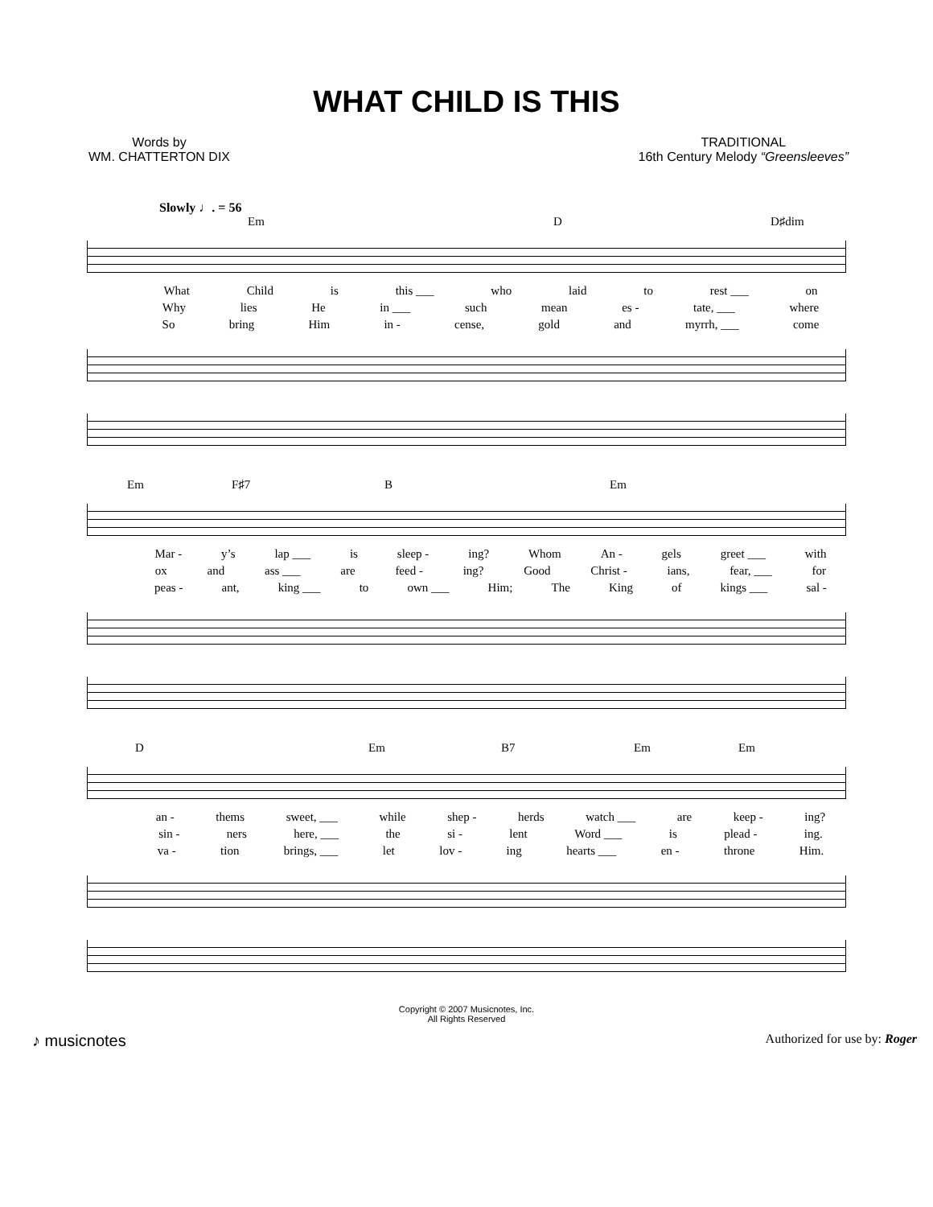WHAT CHILD IS THIS
Words by
WM. CHATTERTON DIX
TRADITIONAL
16th Century Melody “Greensleeves”
Slowly ♩. = 56
Em D D♯dim
What Child is this ___ who laid to rest ___ on
Why lies He in ___ such mean es - tate, ___ where
So bring Him in - cense, gold and myrrh, ___ come
Em F♯7 B Em
Mar - y’s lap ___ is sleep - ing? Whom An - gels greet ___ with
ox and ass ___ are feed - ing? Good Christ - ians, fear, ___ for
peas - ant, king ___ to own ___ Him; The King of kings ___ sal -
D Em B7 Em Em
an - thems sweet, ___ while shep - herds watch ___ are keep - ing?
sin - ners here, ___ the si - lent Word ___ is plead - ing.
va - tion brings, ___ let lov - ing hearts ___ en - throne Him.
Copyright © 2007 Musicnotes, Inc.
All Rights Reserved
♪ musicnotes Authorized for use by: Roger